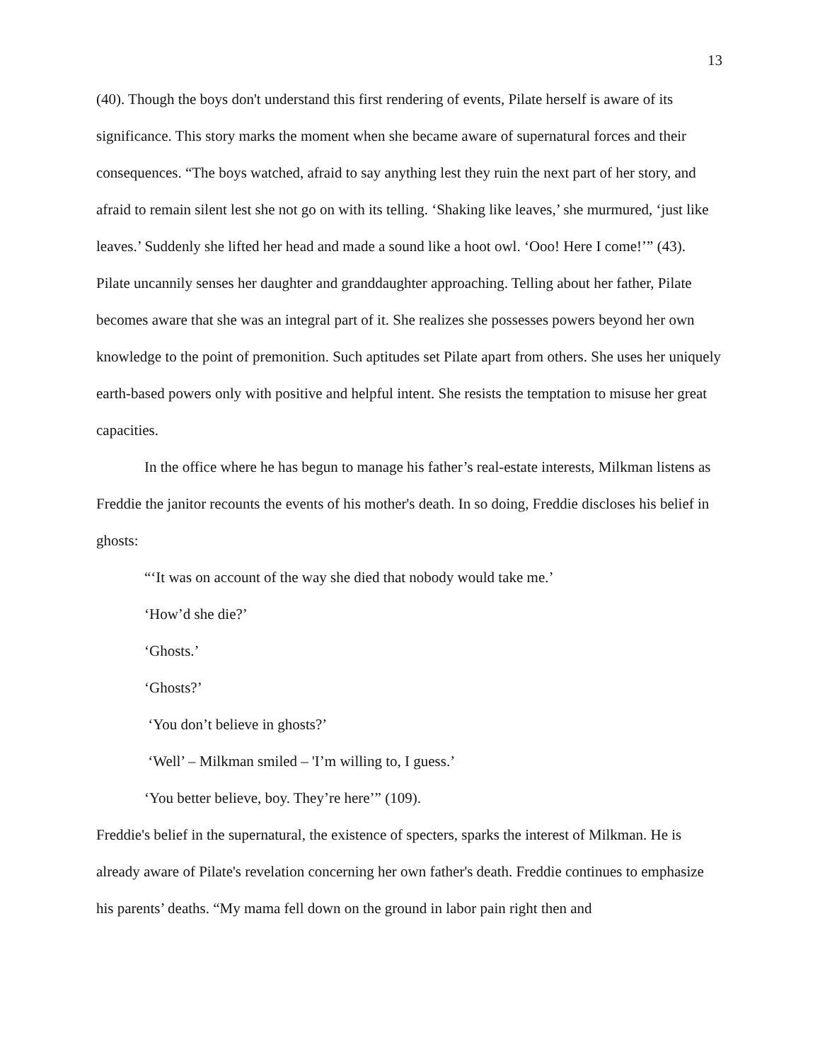13
(40). Though the boys don't understand this first rendering of events, Pilate herself is aware of its significance. This story marks the moment when she became aware of supernatural forces and their consequences. “The boys watched, afraid to say anything lest they ruin the next part of her story, and afraid to remain silent lest she not go on with its telling. ‘Shaking like leaves,’ she murmured, ‘just like leaves.’ Suddenly she lifted her head and made a sound like a hoot owl. ‘Ooo! Here I come!’” (43). Pilate uncannily senses her daughter and granddaughter approaching. Telling about her father, Pilate becomes aware that she was an integral part of it. She realizes she possesses powers beyond her own knowledge to the point of premonition. Such aptitudes set Pilate apart from others. She uses her uniquely earth-based powers only with positive and helpful intent. She resists the temptation to misuse her great capacities.
In the office where he has begun to manage his father’s real-estate interests, Milkman listens as Freddie the janitor recounts the events of his mother's death. In so doing, Freddie discloses his belief in ghosts:
“‘It was on account of the way she died that nobody would take me.’
‘How’d she die?’
‘Ghosts.’
‘Ghosts?’
‘You don’t believe in ghosts?’
‘Well’ – Milkman smiled – 'I’m willing to, I guess.’
‘You better believe, boy. They’re here’” (109).
Freddie's belief in the supernatural, the existence of specters, sparks the interest of Milkman. He is already aware of Pilate's revelation concerning her own father's death. Freddie continues to emphasize his parents’ deaths. “My mama fell down on the ground in labor pain right then and